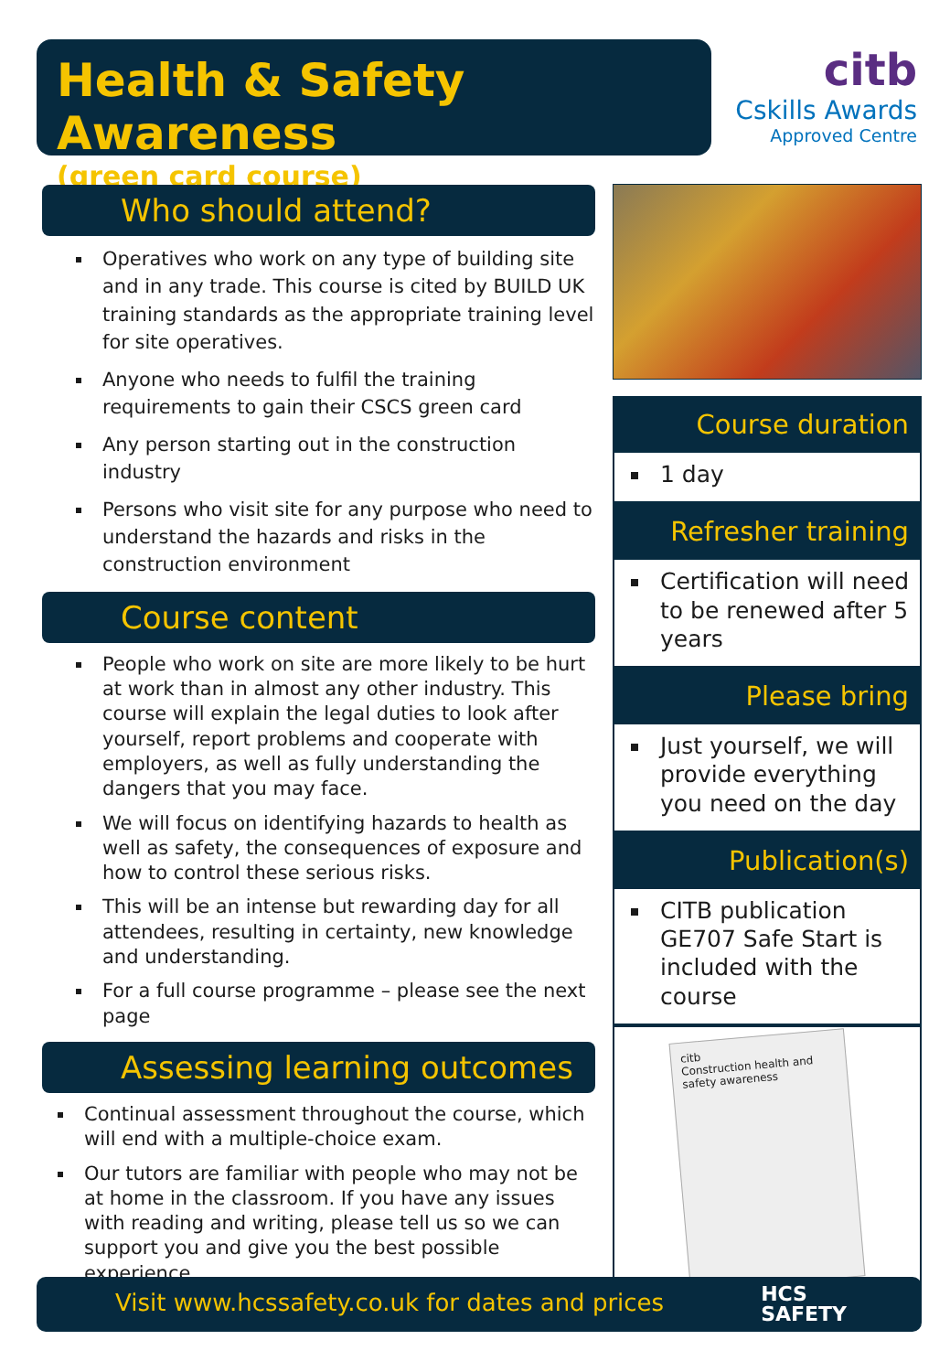Health & Safety Awareness
(green card course)
citb
Cskills Awards
Approved Centre
Who should attend?
Operatives who work on any type of building site and in any trade. This course is cited by BUILD UK training standards as the appropriate training level for site operatives.
Anyone who needs to fulfil the training requirements to gain their CSCS green card
Any person starting out in the construction industry
Persons who visit site for any purpose who need to understand the hazards and risks in the construction environment
Course content
People who work on site are more likely to be hurt at work than in almost any other industry. This course will explain the legal duties to look after yourself, report problems and cooperate with employers, as well as fully understanding the dangers that you may face.
We will focus on identifying hazards to health as well as safety, the consequences of exposure and how to control these serious risks.
This will be an intense but rewarding day for all attendees, resulting in certainty, new knowledge and understanding.
For a full course programme – please see the next page
Assessing learning outcomes
Continual assessment throughout the course, which will end with a multiple-choice exam.
Our tutors are familiar with people who may not be at home in the classroom. If you have any issues with reading and writing, please tell us so we can support you and give you the best possible experience.
Course duration
1 day
Refresher training
Certification will need to be renewed after 5 years
Please bring
Just yourself, we will provide everything you need on the day
Publication(s)
CITB publication GE707 Safe Start is included with the course
citb
Construction health and safety awareness
Visit www.hcssafety.co.uk for dates and prices HCS
SAFETY